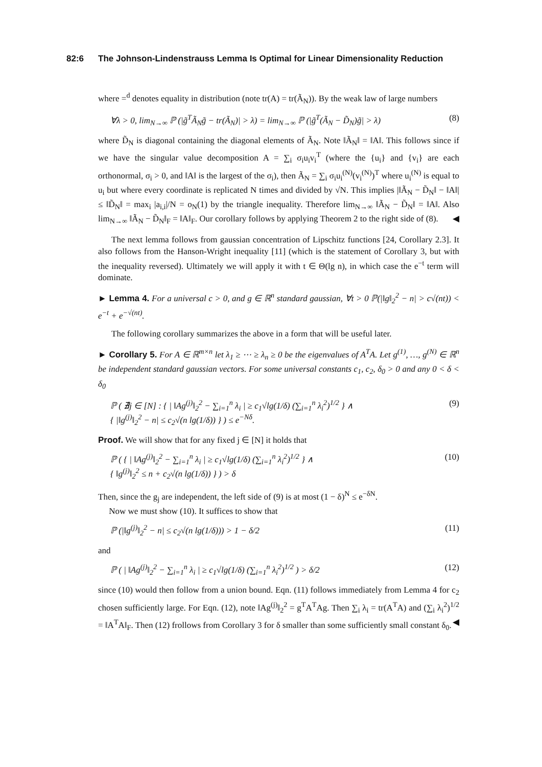82:6 The Johnson-Lindenstrauss Lemma Is Optimal for Linear Dimensionality Reduction
where =<sup>d</sup> denotes equality in distribution (note tr(A) = tr(Ã<sub>N</sub>)). By the weak law of large numbers
∀λ > 0, lim<sub>N→∞</sub> ℙ (|g̃<sup>T</sup>Ã<sub>N</sub>g̃ − tr(Ã<sub>N</sub>)| > λ) = lim<sub>N→∞</sub> ℙ (|g̃<sup>T</sup>(Ã<sub>N</sub> − D̃<sub>N</sub>)g̃| > λ) (8)
where D̃<sub>N</sub> is diagonal containing the diagonal elements of Ã<sub>N</sub>. Note ‖Ã<sub>N</sub>‖ = ‖A‖. This follows since if we have the singular value decomposition A = ∑<sub>i</sub> σ<sub>i</sub>u<sub>i</sub>v<sub>i</sub><sup>T</sup> (where the {u<sub>i</sub>} and {v<sub>i</sub>} are each orthonormal, σ<sub>i</sub> > 0, and ‖A‖ is the largest of the σ<sub>i</sub>), then Ã<sub>N</sub> = ∑<sub>i</sub> σ<sub>i</sub>u<sub>i</sub><sup>(N)</sup>(v<sub>i</sub><sup>(N)</sup>)<sup>T</sup> where u<sub>i</sub><sup>(N)</sup> is equal to u<sub>i</sub> but where every coordinate is replicated N times and divided by √N. This implies |‖Ã<sub>N</sub> − D̃<sub>N</sub>‖ − ‖A‖| ≤ ‖D̃<sub>N</sub>‖ = max<sub>i</sub> |a<sub>i,i</sub>|/N = o<sub>N</sub>(1) by the triangle inequality. Therefore lim<sub>N→∞</sub> ‖Ã<sub>N</sub> − D̃<sub>N</sub>‖ = ‖A‖. Also lim<sub>N→∞</sub> ‖Ã<sub>N</sub> − D̃<sub>N</sub>‖<sub>F</sub> = ‖A‖<sub>F</sub>. Our corollary follows by applying Theorem 2 to the right side of (8). ◀
The next lemma follows from gaussian concentration of Lipschitz functions [24, Corollary 2.3]. It also follows from the Hanson-Wright inequality [11] (which is the statement of Corollary 3, but with the inequality reversed). Ultimately we will apply it with t ∈ Θ(lg n), in which case the e<sup>−t</sup> term will dominate.
► Lemma 4. For a universal c > 0, and g ∈ ℝ<sup>n</sup> standard gaussian, ∀t > 0 ℙ(|‖g‖<sub>2</sub><sup>2</sup> − n| > c√(nt)) < e<sup>−t</sup> + e<sup>−√(nt)</sup>.
The following corollary summarizes the above in a form that will be useful later.
► Corollary 5. For A ∈ ℝ<sup>m×n</sup> let λ<sub>1</sub> ≥ ⋯ ≥ λ<sub>n</sub> ≥ 0 be the eigenvalues of A<sup>T</sup>A. Let g<sup>(1)</sup>, …, g<sup>(N)</sup> ∈ ℝ<sup>n</sup> be independent standard gaussian vectors. For some universal constants c<sub>1</sub>, c<sub>2</sub>, δ<sub>0</sub> > 0 and any 0 < δ < δ<sub>0</sub>
ℙ ( ∄j ∈ [N] : { | ‖Ag<sup>(j)</sup>‖<sub>2</sub><sup>2</sup> − ∑<sub>i=1</sub><sup>n</sup> λ<sub>i</sub> | ≥ c<sub>1</sub>√lg(1/δ) (∑<sub>i=1</sub><sup>n</sup> λ<sub>i</sub><sup>2</sup>)<sup>1/2</sup> } ∧
{ |‖g<sup>(j)</sup>‖<sub>2</sub><sup>2</sup> − n| ≤ c<sub>2</sub>√(n lg(1/δ)) } ) ≤ e<sup>−Nδ</sup>. (9)
Proof. We will show that for any fixed j ∈ [N] it holds that
ℙ ( { | ‖Ag<sup>(j)</sup>‖<sub>2</sub><sup>2</sup> − ∑<sub>i=1</sub><sup>n</sup> λ<sub>i</sub> | ≥ c<sub>1</sub>√lg(1/δ) (∑<sub>i=1</sub><sup>n</sup> λ<sub>i</sub><sup>2</sup>)<sup>1/2</sup> } ∧
{ ‖g<sup>(j)</sup>‖<sub>2</sub><sup>2</sup> ≤ n + c<sub>2</sub>√(n lg(1/δ)) } ) > δ (10)
Then, since the g<sub>j</sub> are independent, the left side of (9) is at most (1 − δ)<sup>N</sup> ≤ e<sup>−δN</sup>.
Now we must show (10). It suffices to show that
ℙ (|‖g<sup>(j)</sup>‖<sub>2</sub><sup>2</sup> − n| ≤ c<sub>2</sub>√(n lg(1/δ))) > 1 − δ/2 (11)
and
ℙ ( | ‖Ag<sup>(j)</sup>‖<sub>2</sub><sup>2</sup> − ∑<sub>i=1</sub><sup>n</sup> λ<sub>i</sub> | ≥ c<sub>1</sub>√lg(1/δ) (∑<sub>i=1</sub><sup>n</sup> λ<sub>i</sub><sup>2</sup>)<sup>1/2</sup> ) > δ/2 (12)
since (10) would then follow from a union bound. Eqn. (11) follows immediately from Lemma 4 for c<sub>2</sub> chosen sufficiently large. For Eqn. (12), note ‖Ag<sup>(j)</sup>‖<sub>2</sub><sup>2</sup> = g<sup>T</sup>A<sup>T</sup>Ag. Then ∑<sub>i</sub> λ<sub>i</sub> = tr(A<sup>T</sup>A) and (∑<sub>i</sub> λ<sub>i</sub><sup>2</sup>)<sup>1/2</sup> = ‖A<sup>T</sup>A‖<sub>F</sub>. Then (12) frollows from Corollary 3 for δ smaller than some sufficiently small constant δ<sub>0</sub>. ◀